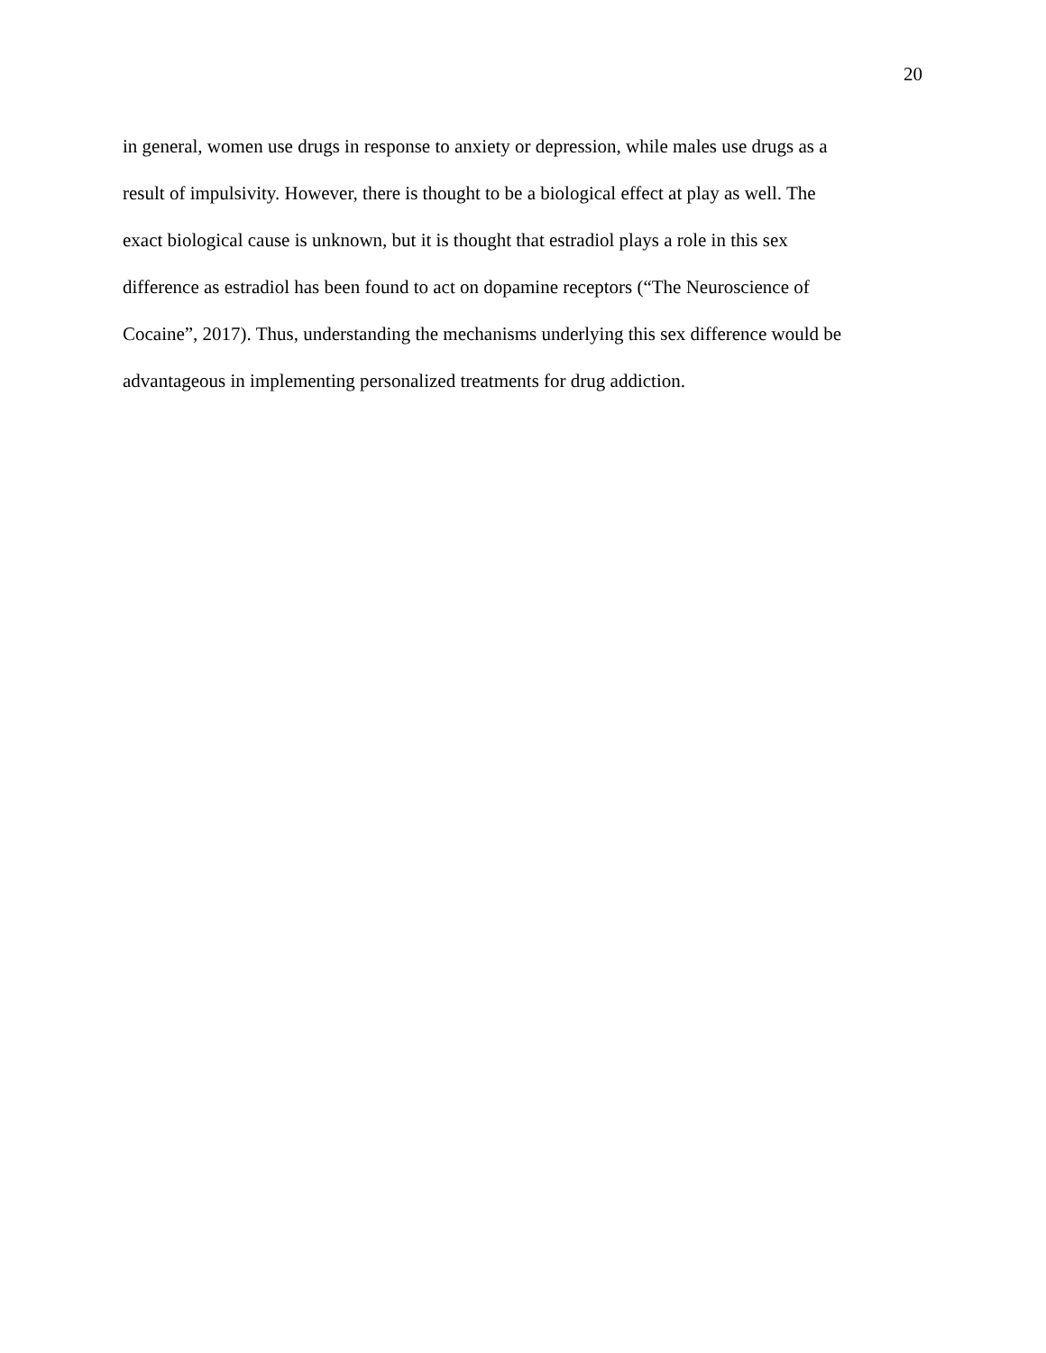20
in general, women use drugs in response to anxiety or depression, while males use drugs as a
result of impulsivity. However, there is thought to be a biological effect at play as well. The
exact biological cause is unknown, but it is thought that estradiol plays a role in this sex
difference as estradiol has been found to act on dopamine receptors (“The Neuroscience of
Cocaine”, 2017). Thus, understanding the mechanisms underlying this sex difference would be
advantageous in implementing personalized treatments for drug addiction.